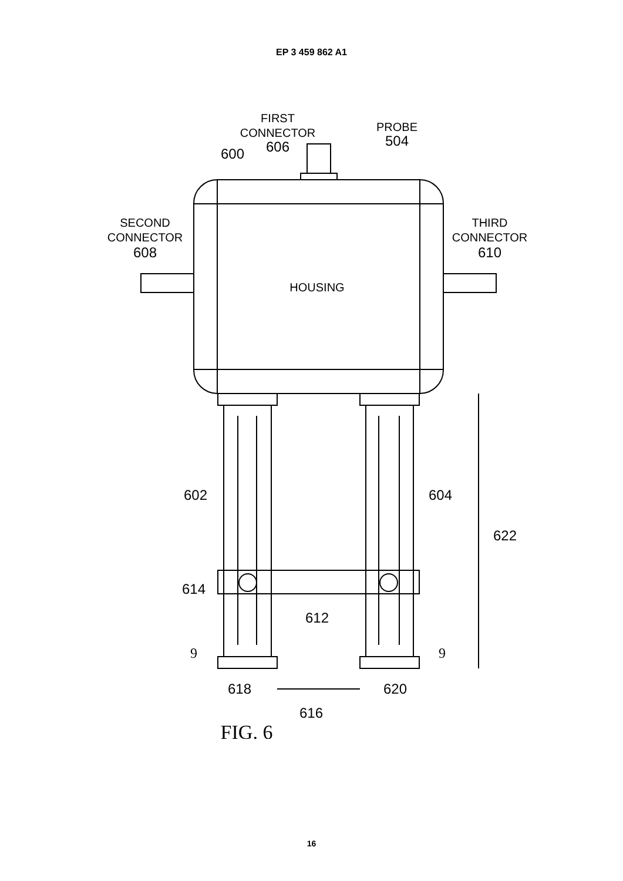EP 3 459 862 A1
FIRST
CONNECTOR
606
PROBE
504
600
SECOND
CONNECTOR
608
THIRD
CONNECTOR
610
HOUSING
602
604
622
614
612
9
9
618
620
616
FIG. 6
16